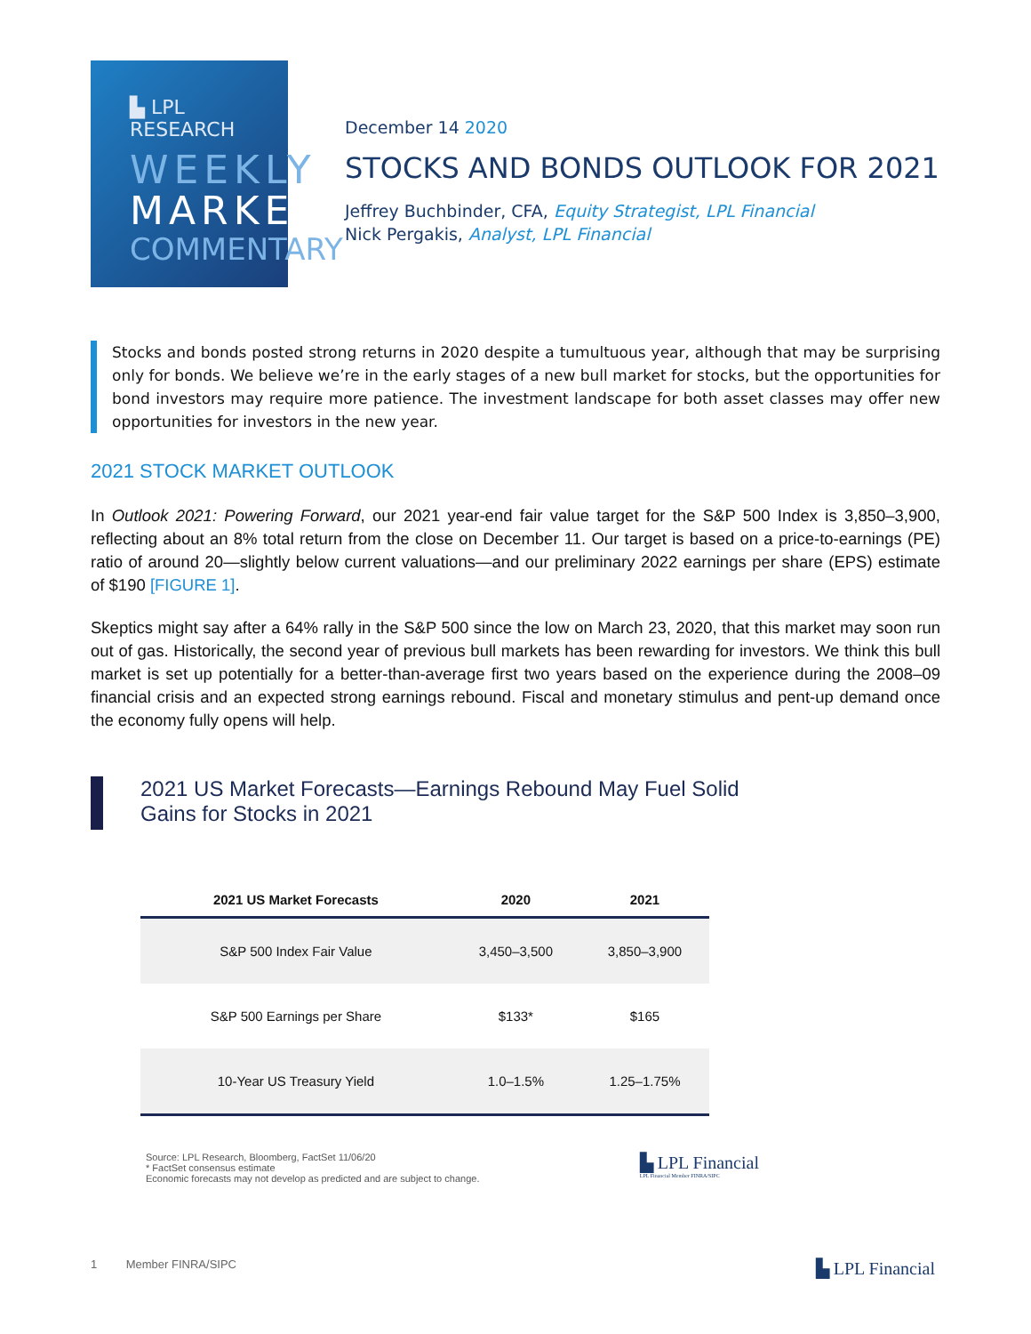▙ LPL RESEARCH
WEEKLY
MARKET
COMMENTARY
December 14 2020
STOCKS AND BONDS OUTLOOK FOR 2021
Jeffrey Buchbinder, CFA, Equity Strategist, LPL Financial
Nick Pergakis, Analyst, LPL Financial
Stocks and bonds posted strong returns in 2020 despite a tumultuous year, although that may be surprising only for bonds. We believe we’re in the early stages of a new bull market for stocks, but the opportunities for bond investors may require more patience. The investment landscape for both asset classes may offer new opportunities for investors in the new year.
2021 STOCK MARKET OUTLOOK
In Outlook 2021: Powering Forward, our 2021 year-end fair value target for the S&P 500 Index is 3,850–3,900, reflecting about an 8% total return from the close on December 11. Our target is based on a price-to-earnings (PE) ratio of around 20—slightly below current valuations—and our preliminary 2022 earnings per share (EPS) estimate of $190 [FIGURE 1].
Skeptics might say after a 64% rally in the S&P 500 since the low on March 23, 2020, that this market may soon run out of gas. Historically, the second year of previous bull markets has been rewarding for investors. We think this bull market is set up potentially for a better-than-average first two years based on the experience during the 2008–09 financial crisis and an expected strong earnings rebound. Fiscal and monetary stimulus and pent-up demand once the economy fully opens will help.
2021 US Market Forecasts—Earnings Rebound May Fuel Solid
Gains for Stocks in 2021
| 2021 US Market Forecasts | 2020 | 2021 |
| --- | --- | --- |
| S&P 500 Index Fair Value | 3,450–3,500 | 3,850–3,900 |
| S&P 500 Earnings per Share | $133* | $165 |
| 10-Year US Treasury Yield | 1.0–1.5% | 1.25–1.75% |
Source: LPL Research, Bloomberg, FactSet 11/06/20
* FactSet consensus estimate
Economic forecasts may not develop as predicted and are subject to change.
▙ LPL Financial
LPL Financial Member FINRA/SIPC
1 Member FINRA/SIPC
▙ LPL Financial